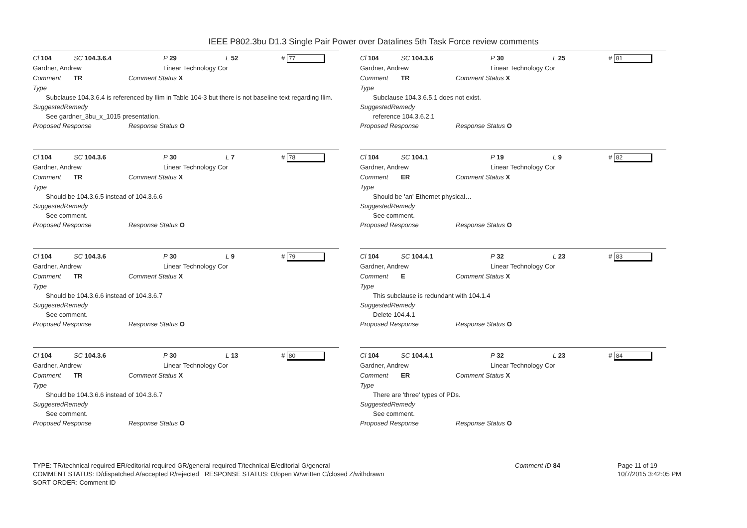IEEE P802.3bu D1.3 Single Pair Power over Datalines 5th Task Force review comments
Cl 104 SC 104.3.6.4 P 29 L 52 # 77
Gardner, Andrew Linear Technology Cor
Comment Type TR Comment Status X
Subclause 104.3.6.4 is referenced by Ilim in Table 104-3 but there is not baseline text regarding Ilim.
SuggestedRemedy
See gardner_3bu_x_1015 presentation.
Proposed Response Response Status O
Cl 104 SC 104.3.6 P 30 L 7 # 78
Gardner, Andrew Linear Technology Cor
Comment Type TR Comment Status X
Should be 104.3.6.5 instead of 104.3.6.6
SuggestedRemedy
See comment.
Proposed Response Response Status O
Cl 104 SC 104.3.6 P 30 L 9 # 79
Gardner, Andrew Linear Technology Cor
Comment Type TR Comment Status X
Should be 104.3.6.6 instead of 104.3.6.7
SuggestedRemedy
See comment.
Proposed Response Response Status O
Cl 104 SC 104.3.6 P 30 L 13 # 80
Gardner, Andrew Linear Technology Cor
Comment Type TR Comment Status X
Should be 104.3.6.6 instead of 104.3.6.7
SuggestedRemedy
See comment.
Proposed Response Response Status O
Cl 104 SC 104.3.6 P 30 L 25 # 81
Gardner, Andrew Linear Technology Cor
Comment Type TR Comment Status X
Subclause 104.3.6.5.1 does not exist.
SuggestedRemedy
reference 104.3.6.2.1
Proposed Response Response Status O
Cl 104 SC 104.1 P 19 L 9 # 82
Gardner, Andrew Linear Technology Cor
Comment Type ER Comment Status X
Should be 'an' Ethernet physical…
SuggestedRemedy
See comment.
Proposed Response Response Status O
Cl 104 SC 104.4.1 P 32 L 23 # 83
Gardner, Andrew Linear Technology Cor
Comment Type E Comment Status X
This subclause is redundant with 104.1.4
SuggestedRemedy
Delete 104.4.1
Proposed Response Response Status O
Cl 104 SC 104.4.1 P 32 L 23 # 84
Gardner, Andrew Linear Technology Cor
Comment Type ER Comment Status X
There are 'three' types of PDs.
SuggestedRemedy
See comment.
Proposed Response Response Status O
TYPE: TR/technical required ER/editorial required GR/general required T/technical E/editorial G/general
COMMENT STATUS: D/dispatched A/accepted R/rejected RESPONSE STATUS: O/open W/written C/closed Z/withdrawn
SORT ORDER: Comment ID
Comment ID 84 Page 11 of 19
10/7/2015 3:42:05 PM